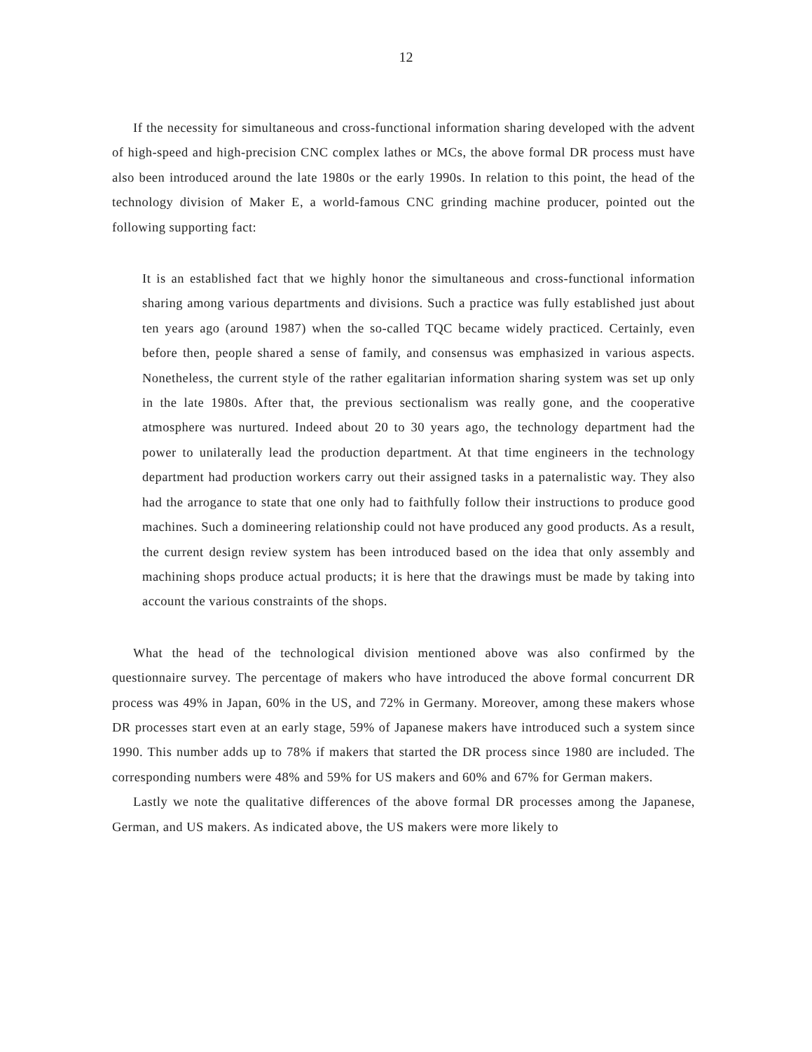12
If the necessity for simultaneous and cross-functional information sharing developed with the advent of high-speed and high-precision CNC complex lathes or MCs, the above formal DR process must have also been introduced around the late 1980s or the early 1990s. In relation to this point, the head of the technology division of Maker E, a world-famous CNC grinding machine producer, pointed out the following supporting fact:
It is an established fact that we highly honor the simultaneous and cross-functional information sharing among various departments and divisions. Such a practice was fully established just about ten years ago (around 1987) when the so-called TQC became widely practiced. Certainly, even before then, people shared a sense of family, and consensus was emphasized in various aspects. Nonetheless, the current style of the rather egalitarian information sharing system was set up only in the late 1980s. After that, the previous sectionalism was really gone, and the cooperative atmosphere was nurtured. Indeed about 20 to 30 years ago, the technology department had the power to unilaterally lead the production department. At that time engineers in the technology department had production workers carry out their assigned tasks in a paternalistic way. They also had the arrogance to state that one only had to faithfully follow their instructions to produce good machines. Such a domineering relationship could not have produced any good products. As a result, the current design review system has been introduced based on the idea that only assembly and machining shops produce actual products; it is here that the drawings must be made by taking into account the various constraints of the shops.
What the head of the technological division mentioned above was also confirmed by the questionnaire survey. The percentage of makers who have introduced the above formal concurrent DR process was 49% in Japan, 60% in the US, and 72% in Germany. Moreover, among these makers whose DR processes start even at an early stage, 59% of Japanese makers have introduced such a system since 1990. This number adds up to 78% if makers that started the DR process since 1980 are included. The corresponding numbers were 48% and 59% for US makers and 60% and 67% for German makers.
Lastly we note the qualitative differences of the above formal DR processes among the Japanese, German, and US makers. As indicated above, the US makers were more likely to